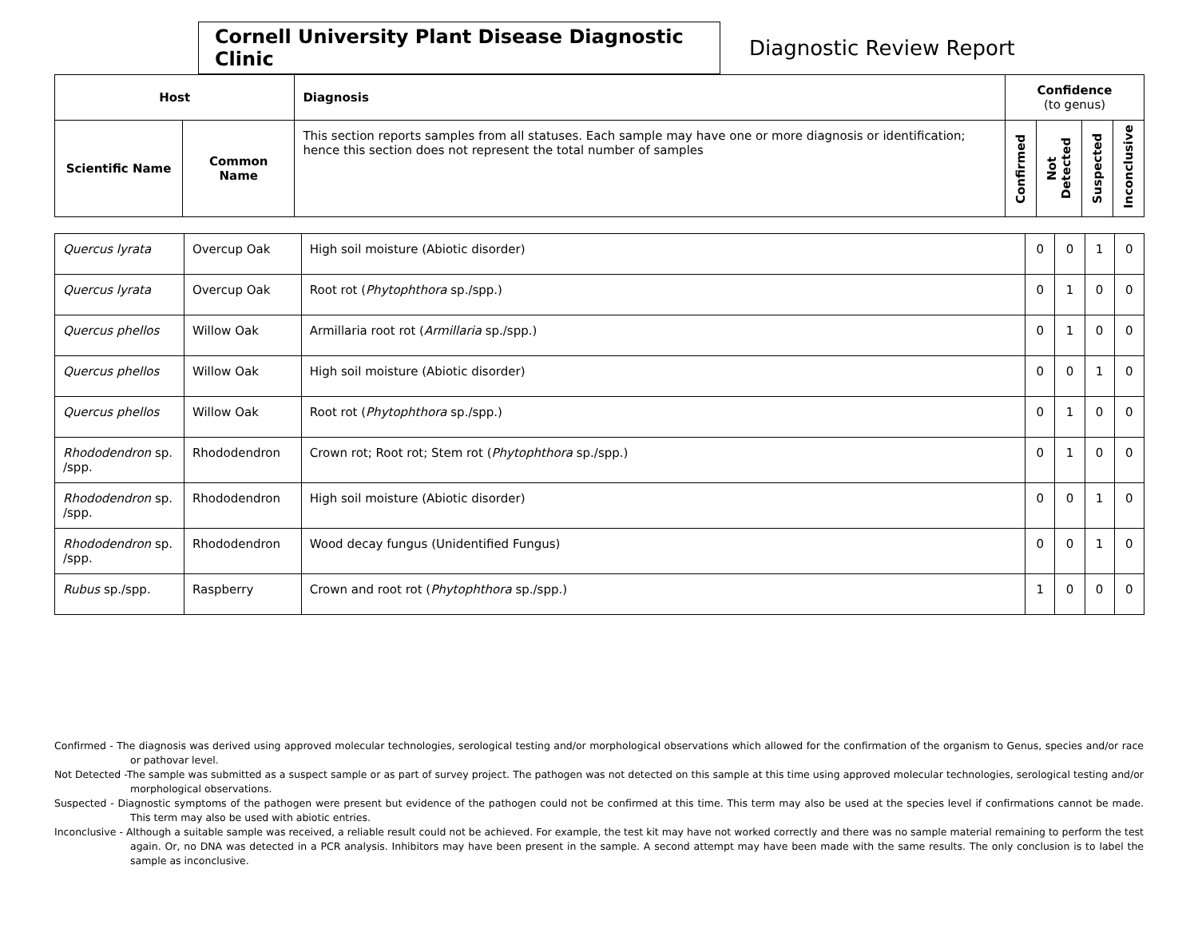Cornell University Plant Disease Diagnostic Clinic
Diagnostic Review Report
| Host | | Diagnosis | Confidence (to genus) | | | |
| --- | --- | --- | --- | --- | --- | --- |
| Scientific Name | Common Name | This section reports samples from all statuses. Each sample may have one or more diagnosis or identification; hence this section does not represent the total number of samples | Confirmed | Not Detected | Suspected | Inconclusive |
| Quercus lyrata | Overcup Oak | High soil moisture (Abiotic disorder) | 0 | 0 | 1 | 0 |
| Quercus lyrata | Overcup Oak | Root rot ( Phytophthora sp./spp.) | 0 | 1 | 0 | 0 |
| Quercus phellos | Willow Oak | Armillaria root rot ( Armillaria sp./spp.) | 0 | 1 | 0 | 0 |
| Quercus phellos | Willow Oak | High soil moisture (Abiotic disorder) | 0 | 0 | 1 | 0 |
| Quercus phellos | Willow Oak | Root rot ( Phytophthora sp./spp.) | 0 | 1 | 0 | 0 |
| Rhododendron sp. /spp. | Rhododendron | Crown rot; Root rot; Stem rot ( Phytophthora sp./spp.) | 0 | 1 | 0 | 0 |
| Rhododendron sp. /spp. | Rhododendron | High soil moisture (Abiotic disorder) | 0 | 0 | 1 | 0 |
| Rhododendron sp. /spp. | Rhododendron | Wood decay fungus (Unidentified Fungus) | 0 | 0 | 1 | 0 |
| Rubus sp./spp. | Raspberry | Crown and root rot ( Phytophthora sp./spp.) | 1 | 0 | 0 | 0 |
Confirmed - The diagnosis was derived using approved molecular technologies, serological testing and/or morphological observations which allowed for the confirmation of the organism to Genus, species and/or race or pathovar level.
Not Detected -The sample was submitted as a suspect sample or as part of survey project. The pathogen was not detected on this sample at this time using approved molecular technologies, serological testing and/or morphological observations.
Suspected - Diagnostic symptoms of the pathogen were present but evidence of the pathogen could not be confirmed at this time. This term may also be used at the species level if confirmations cannot be made. This term may also be used with abiotic entries.
Inconclusive - Although a suitable sample was received, a reliable result could not be achieved. For example, the test kit may have not worked correctly and there was no sample material remaining to perform the test again. Or, no DNA was detected in a PCR analysis. Inhibitors may have been present in the sample. A second attempt may have been made with the same results. The only conclusion is to label the sample as inconclusive.